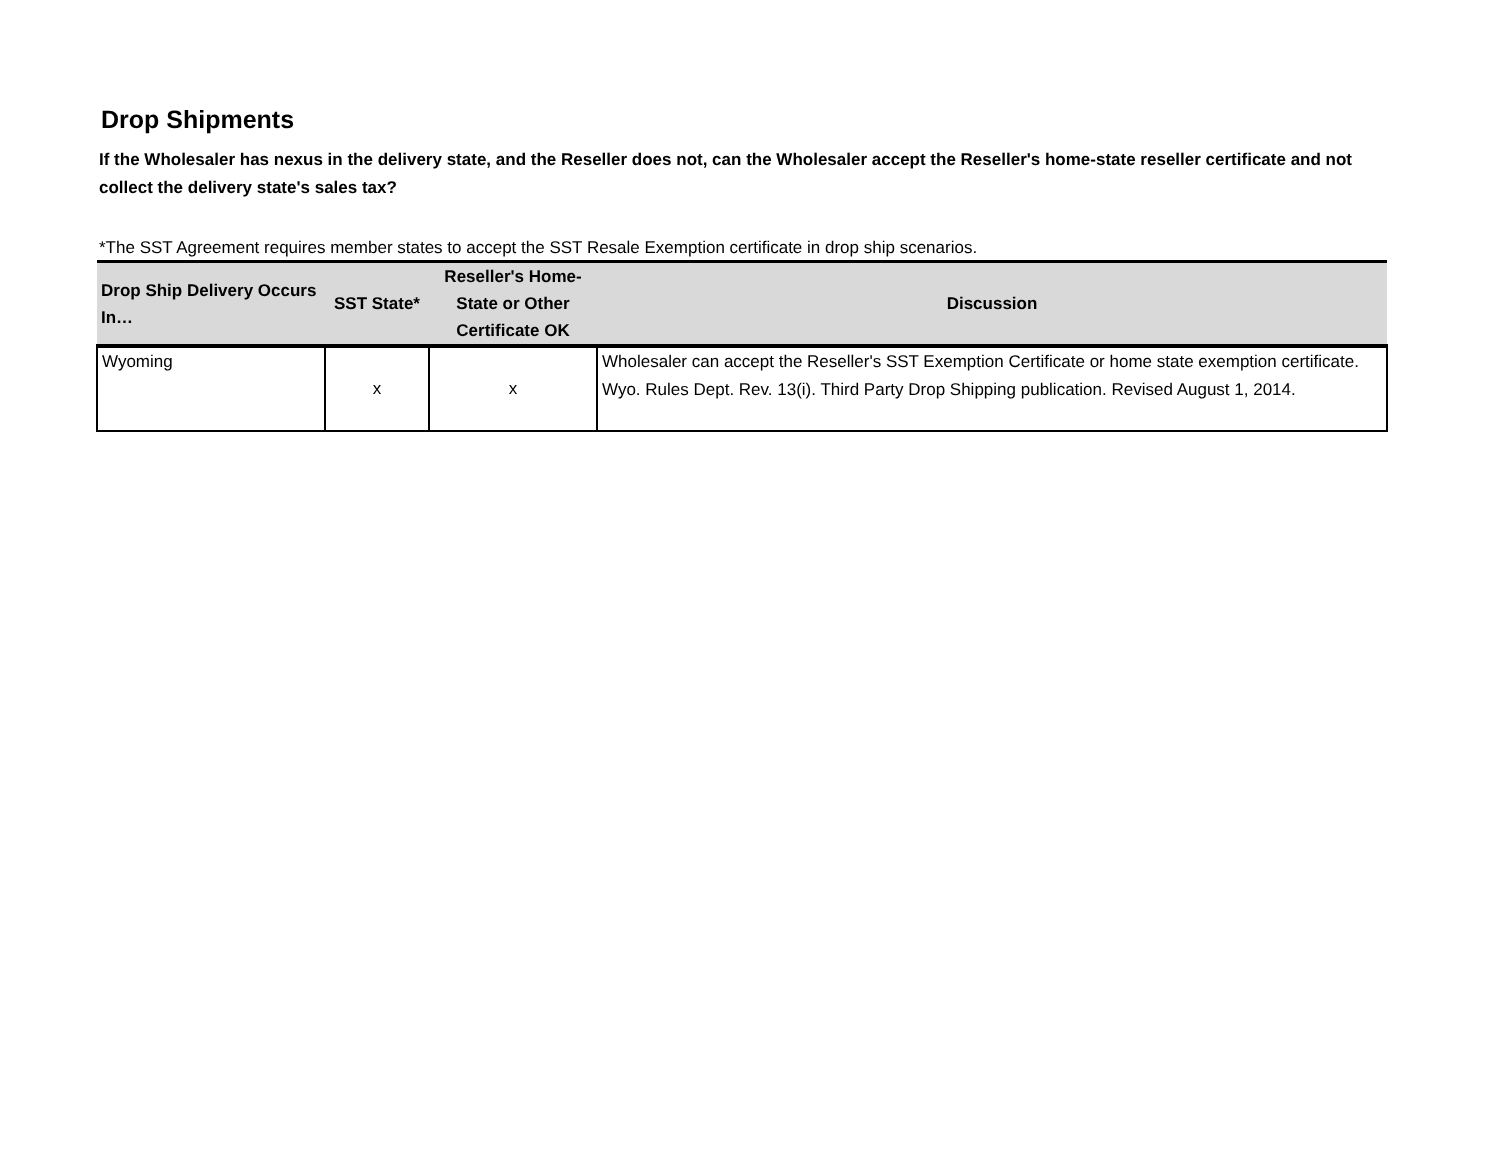Drop Shipments
If the Wholesaler has nexus in the delivery state, and the Reseller does not, can the Wholesaler accept the Reseller's home-state reseller certificate and not collect the delivery state's sales tax?
*The SST Agreement requires member states to accept the SST Resale Exemption certificate in drop ship scenarios.
| Drop Ship Delivery Occurs In… | SST State* | Reseller's Home-State or Other Certificate OK | Discussion |
| --- | --- | --- | --- |
| Wyoming | x | x | Wholesaler can accept the Reseller's SST Exemption Certificate or home state exemption certificate. Wyo. Rules Dept. Rev. 13(i). Third Party Drop Shipping publication. Revised August 1, 2014. |